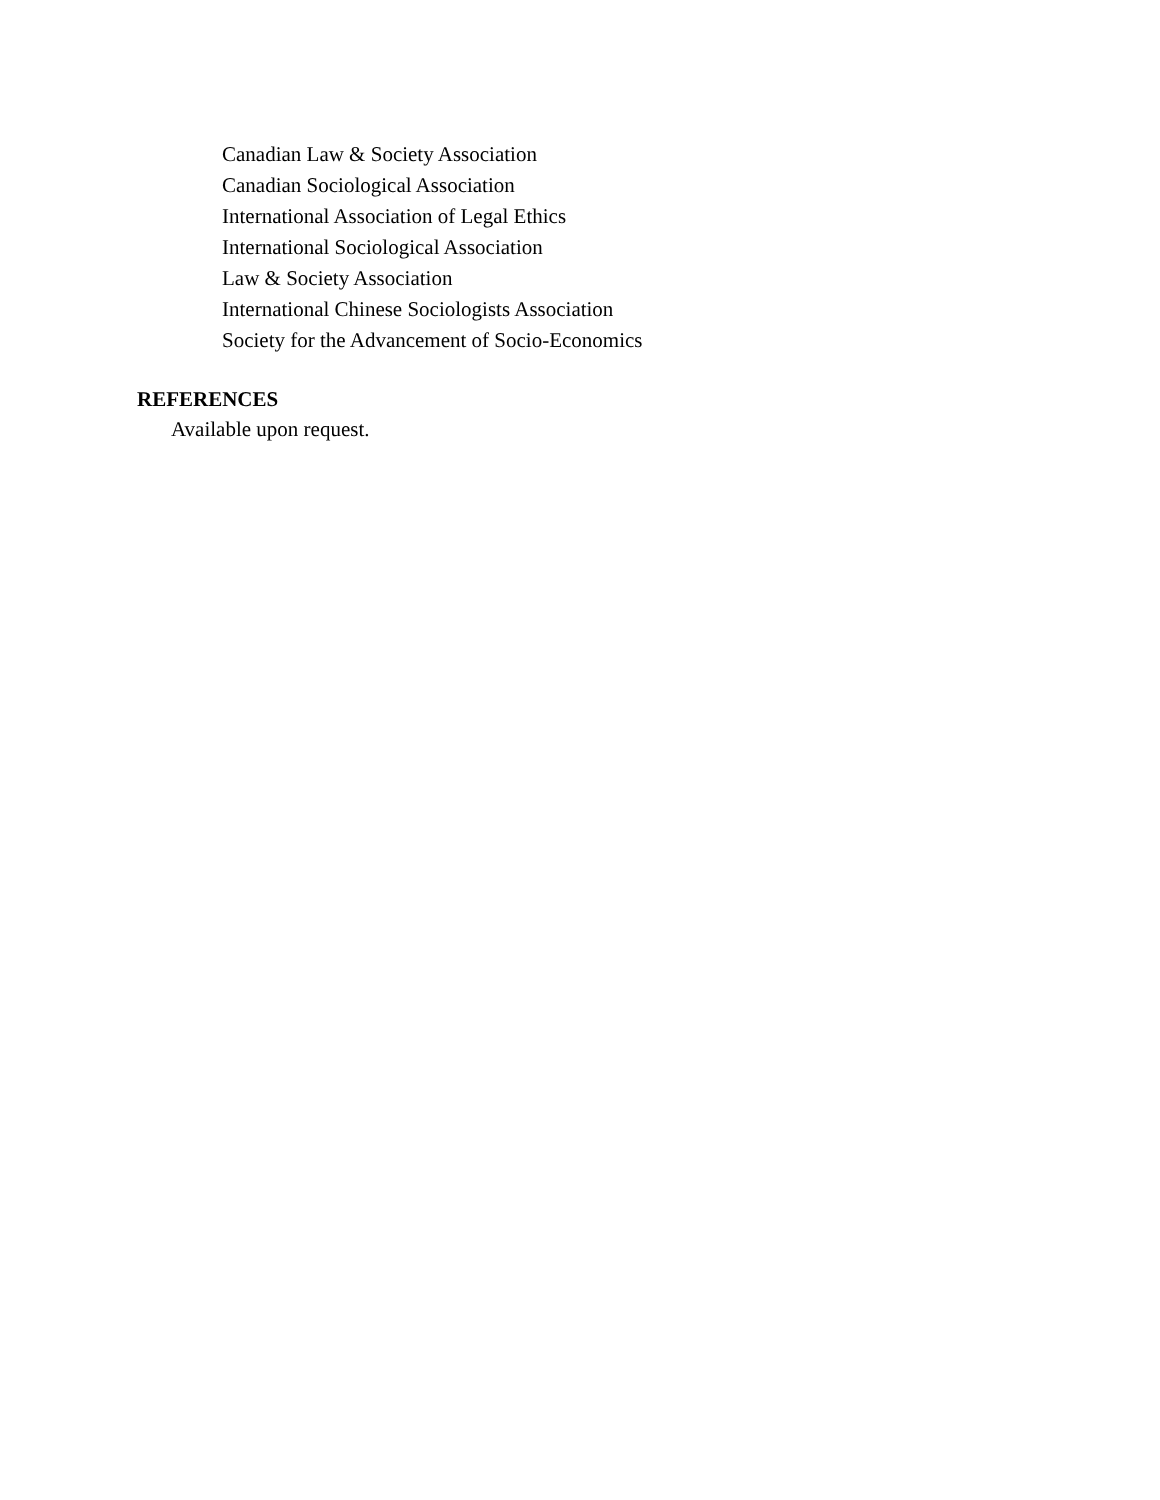Canadian Law & Society Association
Canadian Sociological Association
International Association of Legal Ethics
International Sociological Association
Law & Society Association
International Chinese Sociologists Association
Society for the Advancement of Socio-Economics
REFERENCES
Available upon request.